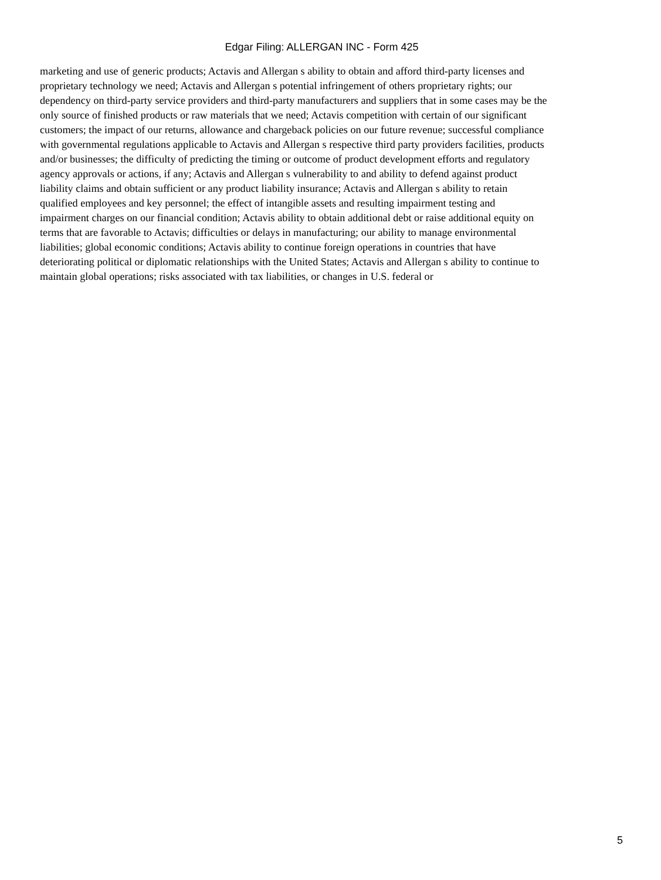Edgar Filing: ALLERGAN INC - Form 425
marketing and use of generic products; Actavis and Allergan s ability to obtain and afford third-party licenses and proprietary technology we need; Actavis and Allergan s potential infringement of others proprietary rights; our dependency on third-party service providers and third-party manufacturers and suppliers that in some cases may be the only source of finished products or raw materials that we need; Actavis competition with certain of our significant customers; the impact of our returns, allowance and chargeback policies on our future revenue; successful compliance with governmental regulations applicable to Actavis and Allergan s respective third party providers facilities, products and/or businesses; the difficulty of predicting the timing or outcome of product development efforts and regulatory agency approvals or actions, if any; Actavis and Allergan s vulnerability to and ability to defend against product liability claims and obtain sufficient or any product liability insurance; Actavis and Allergan s ability to retain qualified employees and key personnel; the effect of intangible assets and resulting impairment testing and impairment charges on our financial condition; Actavis ability to obtain additional debt or raise additional equity on terms that are favorable to Actavis; difficulties or delays in manufacturing; our ability to manage environmental liabilities; global economic conditions; Actavis ability to continue foreign operations in countries that have deteriorating political or diplomatic relationships with the United States; Actavis and Allergan s ability to continue to maintain global operations; risks associated with tax liabilities, or changes in U.S. federal or
5